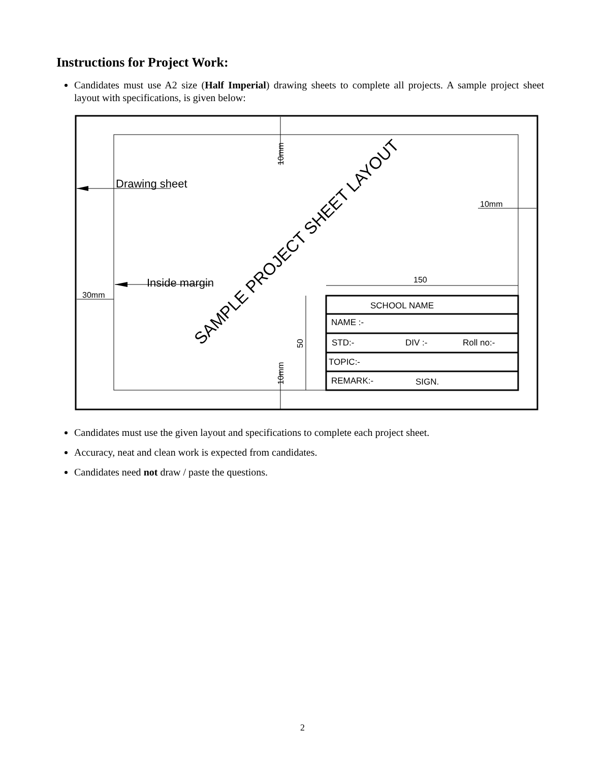Instructions for Project Work:
Candidates must use A2 size (Half Imperial) drawing sheets to complete all projects. A sample project sheet layout with specifications, is given below:
10mm
10mm
Drawing sheet
10mm
Inside margin
30mm
SAMPLE PROJECT SHEET LAYOUT
150
50
SCHOOL NAME
NAME :-
STD:-
DIV :-
Roll no:-
TOPIC:-
REMARK:-
SIGN.
Candidates must use the given layout and specifications to complete each project sheet.
Accuracy, neat and clean work is expected from candidates.
Candidates need not draw / paste the questions.
2